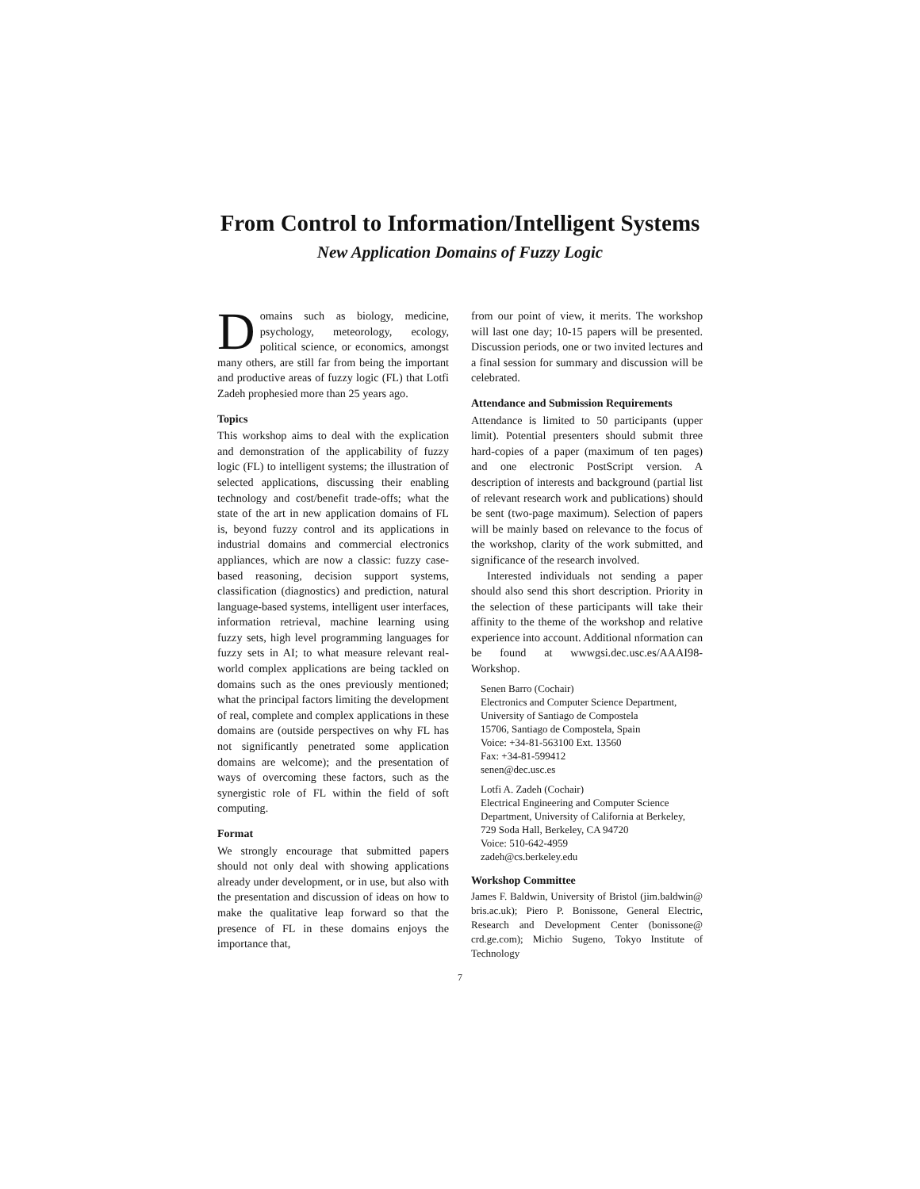From Control to Information/Intelligent Systems
New Application Domains of Fuzzy Logic
Domains such as biology, medicine, psychology, meteorology, ecology, political science, or economics, amongst many others, are still far from being the important and productive areas of fuzzy logic (FL) that Lotfi Zadeh prophesied more than 25 years ago.
Topics
This workshop aims to deal with the explication and demonstration of the applicability of fuzzy logic (FL) to intelligent systems; the illustration of selected applications, discussing their enabling technology and cost/benefit trade-offs; what the state of the art in new application domains of FL is, beyond fuzzy control and its applications in industrial domains and commercial electronics appliances, which are now a classic: fuzzy case-based reasoning, decision support systems, classification (diagnostics) and prediction, natural language-based systems, intelligent user interfaces, information retrieval, machine learning using fuzzy sets, high level programming languages for fuzzy sets in AI; to what measure relevant real-world complex applications are being tackled on domains such as the ones previously mentioned; what the principal factors limiting the development of real, complete and complex applications in these domains are (outside perspectives on why FL has not significantly penetrated some application domains are welcome); and the presentation of ways of overcoming these factors, such as the synergistic role of FL within the field of soft computing.
Format
We strongly encourage that submitted papers should not only deal with showing applications already under development, or in use, but also with the presentation and discussion of ideas on how to make the qualitative leap forward so that the presence of FL in these domains enjoys the importance that,
from our point of view, it merits. The workshop will last one day; 10-15 papers will be presented. Discussion periods, one or two invited lectures and a final session for summary and discussion will be celebrated.
Attendance and Submission Requirements
Attendance is limited to 50 participants (upper limit). Potential presenters should submit three hard-copies of a paper (maximum of ten pages) and one electronic PostScript version. A description of interests and background (partial list of relevant research work and publications) should be sent (two-page maximum). Selection of papers will be mainly based on relevance to the focus of the workshop, clarity of the work submitted, and significance of the research involved.
Interested individuals not sending a paper should also send this short description. Priority in the selection of these participants will take their affinity to the theme of the workshop and relative experience into account. Additional nformation can be found at wwwgsi.dec.usc.es/AAAI98-Workshop.
Senen Barro (Cochair)
Electronics and Computer Science Department, University of Santiago de Compostela
15706, Santiago de Compostela, Spain
Voice: +34-81-563100 Ext. 13560
Fax: +34-81-599412
senen@dec.usc.es
Lotfi A. Zadeh (Cochair)
Electrical Engineering and Computer Science Department, University of California at Berkeley, 729 Soda Hall, Berkeley, CA 94720
Voice: 510-642-4959
zadeh@cs.berkeley.edu
Workshop Committee
James F. Baldwin, University of Bristol (jim.baldwin@ bris.ac.uk); Piero P. Bonissone, General Electric, Research and Development Center (bonissone@ crd.ge.com); Michio Sugeno, Tokyo Institute of Technology
7